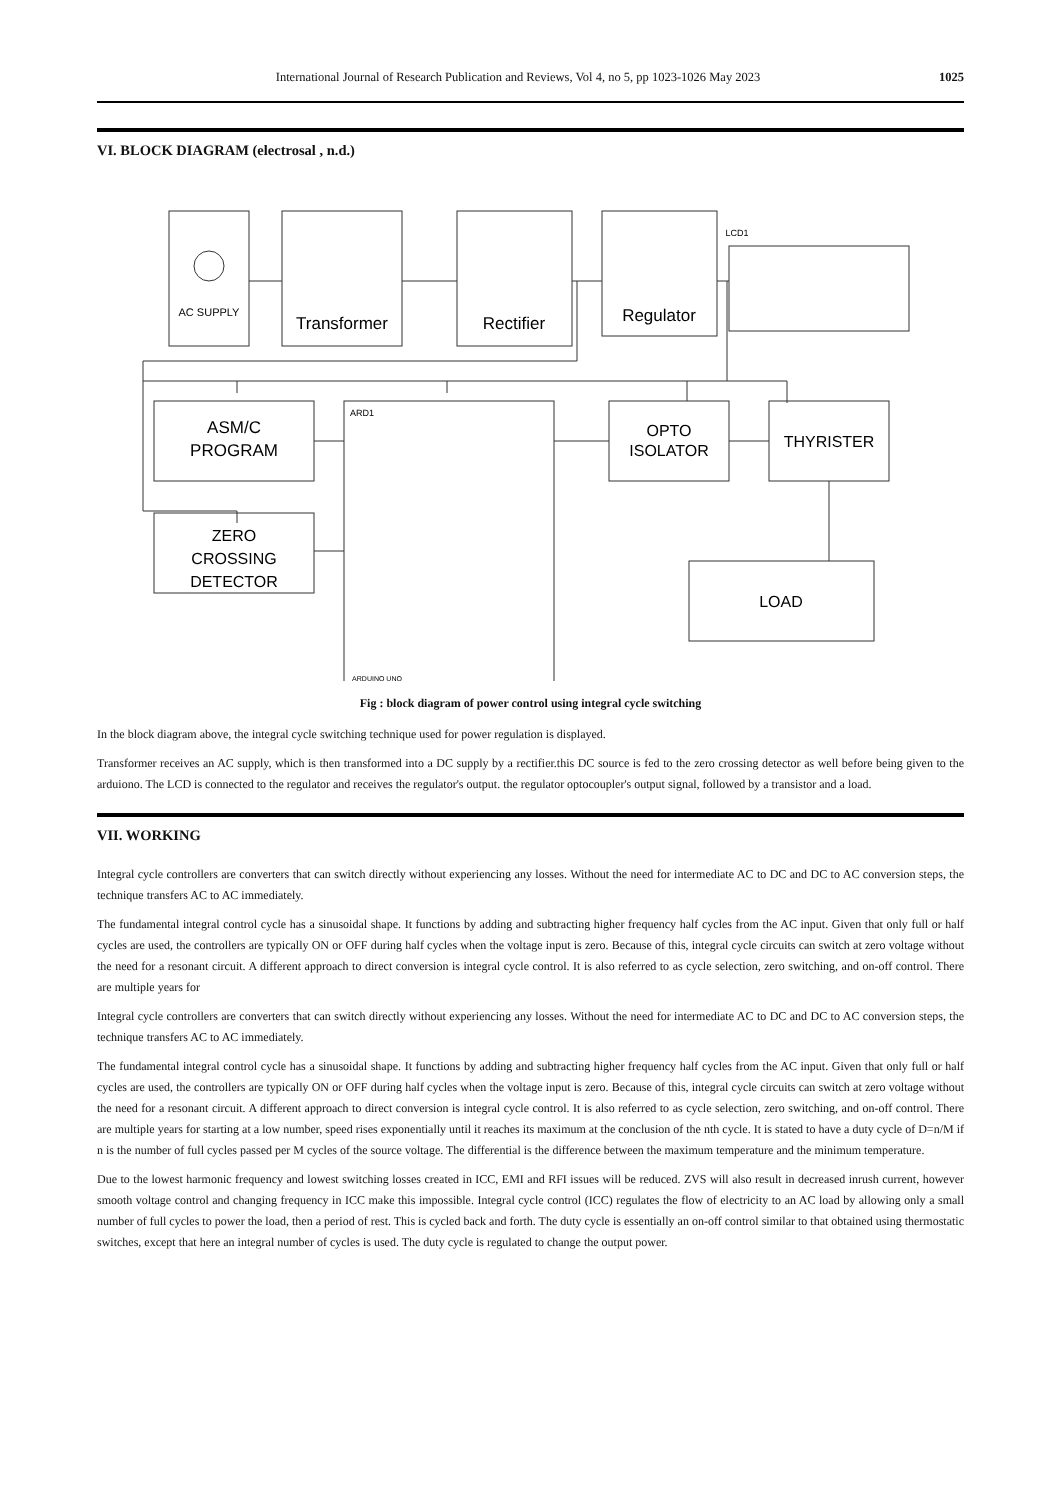International Journal of Research Publication and Reviews, Vol 4, no 5, pp 1023-1026 May 2023 1025
VI. BLOCK DIAGRAM (electrosal , n.d.)
AC SUPPLY
Transformer
Rectifier
Regulator
LCD1
ASM/C
PROGRAM
ZERO
CROSSING
DETECTOR
ARD1
ARDUINO UNO
OPTO
ISOLATOR
THYRISTER
LOAD
Fig : block diagram of power control using integral cycle switching
In the block diagram above, the integral cycle switching technique used for power regulation is displayed.
Transformer receives an AC supply, which is then transformed into a DC supply by a rectifier.this DC source is fed to the zero crossing detector as well before being given to the arduiono. The LCD is connected to the regulator and receives the regulator's output. the regulator optocoupler's output signal, followed by a transistor and a load.
VII. WORKING
Integral cycle controllers are converters that can switch directly without experiencing any losses. Without the need for intermediate AC to DC and DC to AC conversion steps, the technique transfers AC to AC immediately.
The fundamental integral control cycle has a sinusoidal shape. It functions by adding and subtracting higher frequency half cycles from the AC input. Given that only full or half cycles are used, the controllers are typically ON or OFF during half cycles when the voltage input is zero. Because of this, integral cycle circuits can switch at zero voltage without the need for a resonant circuit. A different approach to direct conversion is integral cycle control. It is also referred to as cycle selection, zero switching, and on-off control. There are multiple years for
Integral cycle controllers are converters that can switch directly without experiencing any losses. Without the need for intermediate AC to DC and DC to AC conversion steps, the technique transfers AC to AC immediately.
The fundamental integral control cycle has a sinusoidal shape. It functions by adding and subtracting higher frequency half cycles from the AC input. Given that only full or half cycles are used, the controllers are typically ON or OFF during half cycles when the voltage input is zero. Because of this, integral cycle circuits can switch at zero voltage without the need for a resonant circuit. A different approach to direct conversion is integral cycle control. It is also referred to as cycle selection, zero switching, and on-off control. There are multiple years for starting at a low number, speed rises exponentially until it reaches its maximum at the conclusion of the nth cycle. It is stated to have a duty cycle of D=n/M if n is the number of full cycles passed per M cycles of the source voltage. The differential is the difference between the maximum temperature and the minimum temperature.
Due to the lowest harmonic frequency and lowest switching losses created in ICC, EMI and RFI issues will be reduced. ZVS will also result in decreased inrush current, however smooth voltage control and changing frequency in ICC make this impossible. Integral cycle control (ICC) regulates the flow of electricity to an AC load by allowing only a small number of full cycles to power the load, then a period of rest. This is cycled back and forth. The duty cycle is essentially an on-off control similar to that obtained using thermostatic switches, except that here an integral number of cycles is used. The duty cycle is regulated to change the output power.